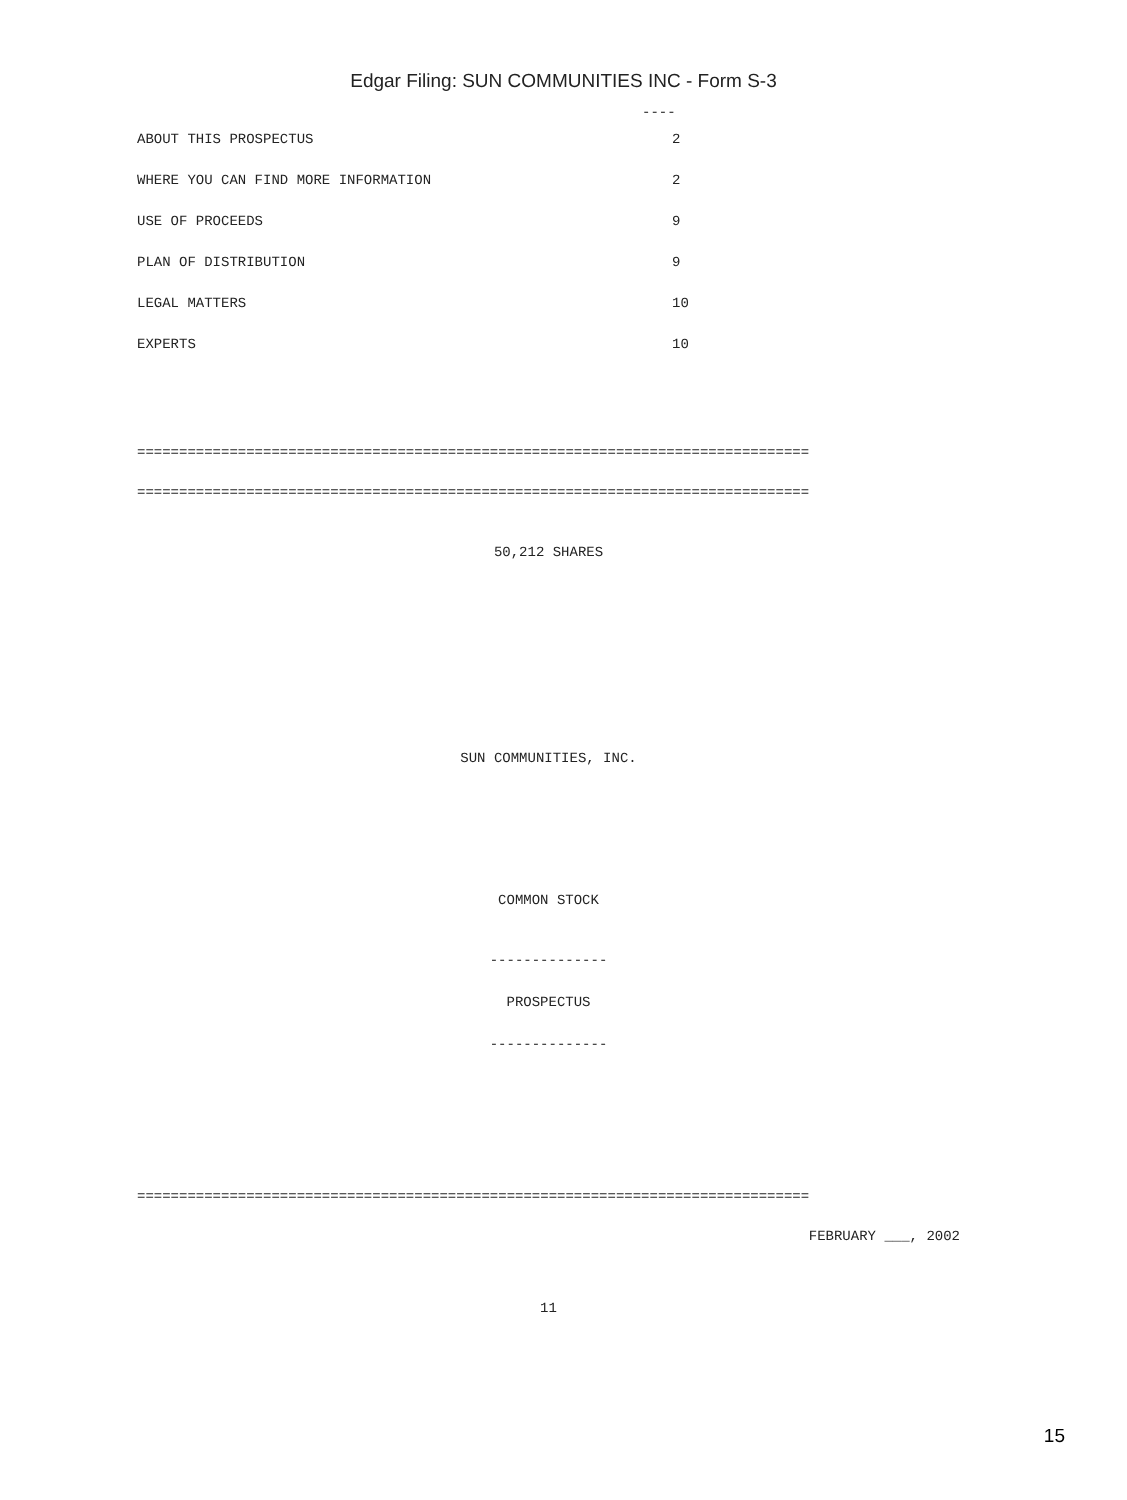Edgar Filing: SUN COMMUNITIES INC - Form S-3
----
| ABOUT THIS PROSPECTUS | 2 |
| WHERE YOU CAN FIND MORE INFORMATION | 2 |
| USE OF PROCEEDS | 9 |
| PLAN OF DISTRIBUTION | 9 |
| LEGAL MATTERS | 10 |
| EXPERTS | 10 |
================================================================================
================================================================================
50,212 SHARES
SUN COMMUNITIES, INC.
COMMON STOCK
--------------
PROSPECTUS
--------------
================================================================================
FEBRUARY ___, 2002
11
15